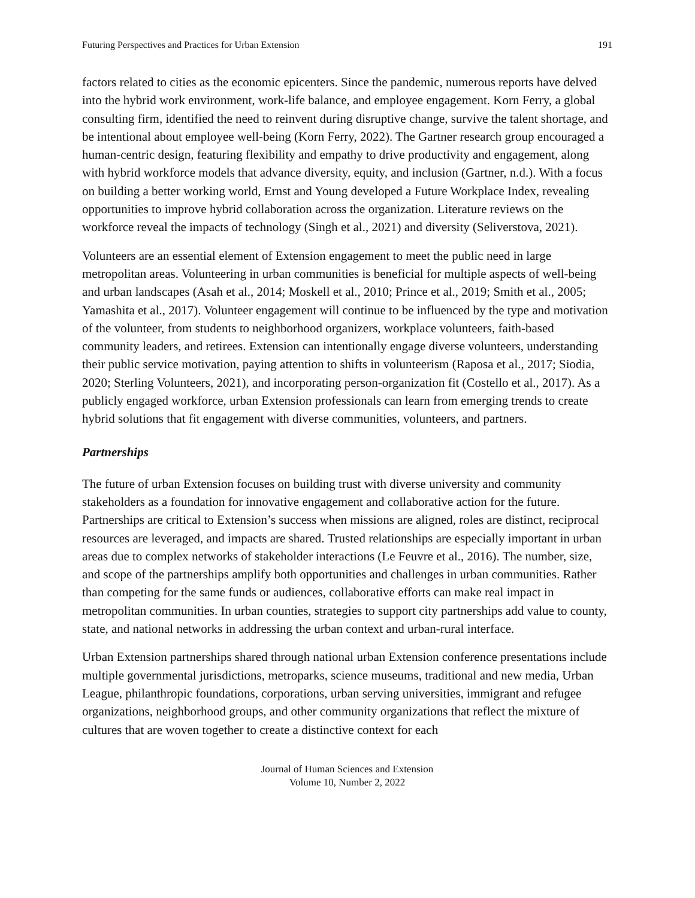Futuring Perspectives and Practices for Urban Extension 191
factors related to cities as the economic epicenters. Since the pandemic, numerous reports have delved into the hybrid work environment, work-life balance, and employee engagement. Korn Ferry, a global consulting firm, identified the need to reinvent during disruptive change, survive the talent shortage, and be intentional about employee well-being (Korn Ferry, 2022). The Gartner research group encouraged a human-centric design, featuring flexibility and empathy to drive productivity and engagement, along with hybrid workforce models that advance diversity, equity, and inclusion (Gartner, n.d.). With a focus on building a better working world, Ernst and Young developed a Future Workplace Index, revealing opportunities to improve hybrid collaboration across the organization. Literature reviews on the workforce reveal the impacts of technology (Singh et al., 2021) and diversity (Seliverstova, 2021).
Volunteers are an essential element of Extension engagement to meet the public need in large metropolitan areas. Volunteering in urban communities is beneficial for multiple aspects of well-being and urban landscapes (Asah et al., 2014; Moskell et al., 2010; Prince et al., 2019; Smith et al., 2005; Yamashita et al., 2017). Volunteer engagement will continue to be influenced by the type and motivation of the volunteer, from students to neighborhood organizers, workplace volunteers, faith-based community leaders, and retirees. Extension can intentionally engage diverse volunteers, understanding their public service motivation, paying attention to shifts in volunteerism (Raposa et al., 2017; Siodia, 2020; Sterling Volunteers, 2021), and incorporating person-organization fit (Costello et al., 2017). As a publicly engaged workforce, urban Extension professionals can learn from emerging trends to create hybrid solutions that fit engagement with diverse communities, volunteers, and partners.
Partnerships
The future of urban Extension focuses on building trust with diverse university and community stakeholders as a foundation for innovative engagement and collaborative action for the future. Partnerships are critical to Extension’s success when missions are aligned, roles are distinct, reciprocal resources are leveraged, and impacts are shared. Trusted relationships are especially important in urban areas due to complex networks of stakeholder interactions (Le Feuvre et al., 2016). The number, size, and scope of the partnerships amplify both opportunities and challenges in urban communities. Rather than competing for the same funds or audiences, collaborative efforts can make real impact in metropolitan communities. In urban counties, strategies to support city partnerships add value to county, state, and national networks in addressing the urban context and urban-rural interface.
Urban Extension partnerships shared through national urban Extension conference presentations include multiple governmental jurisdictions, metroparks, science museums, traditional and new media, Urban League, philanthropic foundations, corporations, urban serving universities, immigrant and refugee organizations, neighborhood groups, and other community organizations that reflect the mixture of cultures that are woven together to create a distinctive context for each
Journal of Human Sciences and Extension
Volume 10, Number 2, 2022